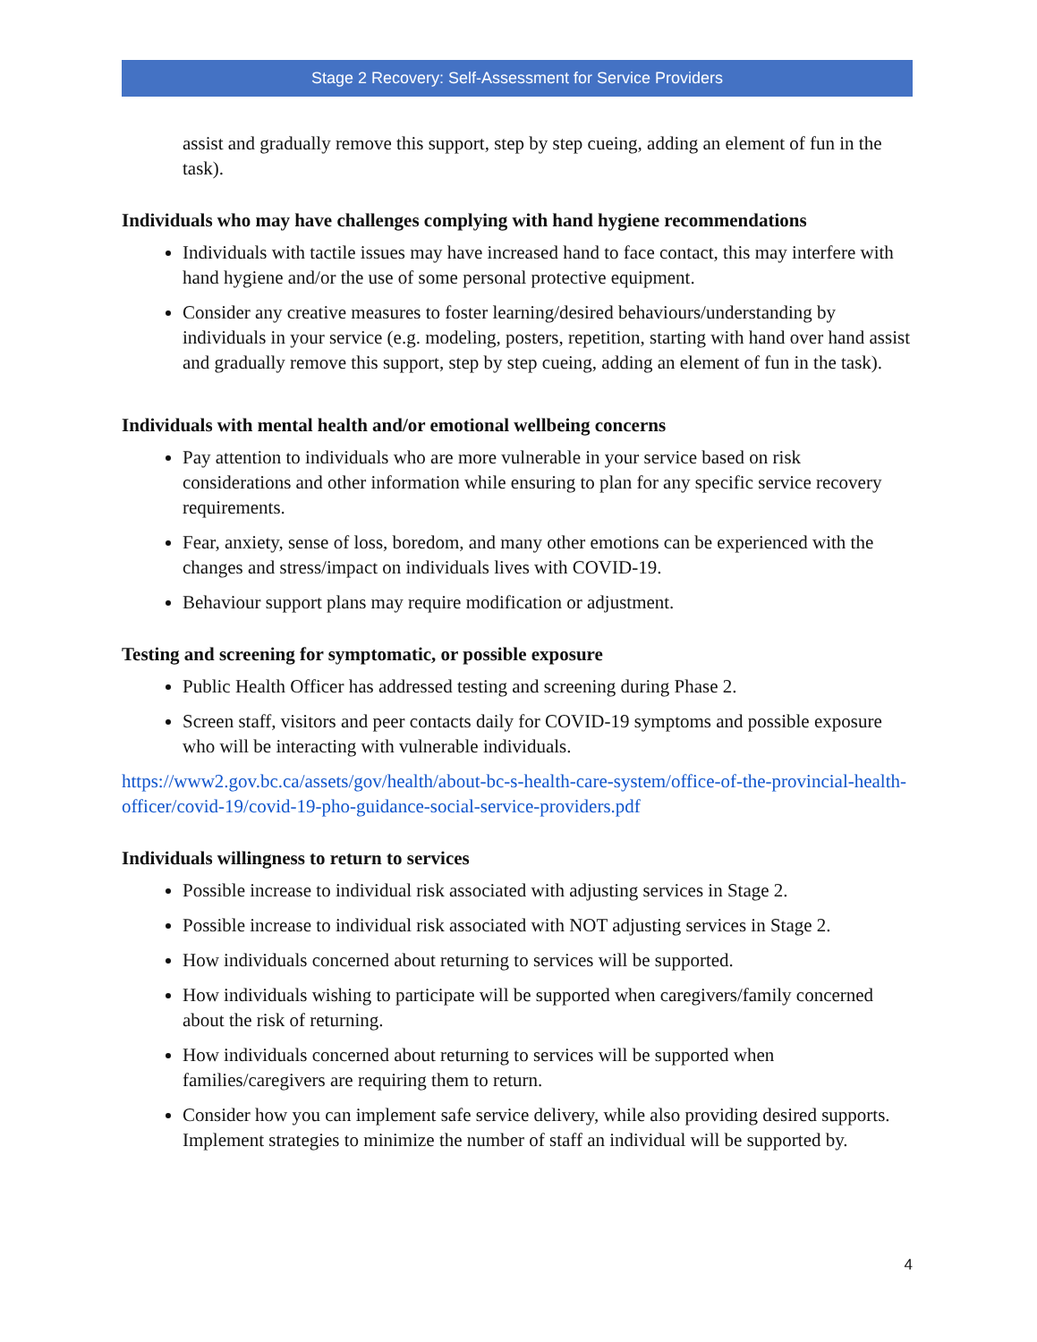Stage 2 Recovery: Self-Assessment for Service Providers
assist and gradually remove this support, step by step cueing, adding an element of fun in the task).
Individuals who may have challenges complying with hand hygiene recommendations
Individuals with tactile issues may have increased hand to face contact, this may interfere with hand hygiene and/or the use of some personal protective equipment.
Consider any creative measures to foster learning/desired behaviours/understanding by individuals in your service (e.g. modeling, posters, repetition, starting with hand over hand assist and gradually remove this support, step by step cueing, adding an element of fun in the task).
Individuals with mental health and/or emotional wellbeing concerns
Pay attention to individuals who are more vulnerable in your service based on risk considerations and other information while ensuring to plan for any specific service recovery requirements.
Fear, anxiety, sense of loss, boredom, and many other emotions can be experienced with the changes and stress/impact on individuals lives with COVID-19.
Behaviour support plans may require modification or adjustment.
Testing and screening for symptomatic, or possible exposure
Public Health Officer has addressed testing and screening during Phase 2.
Screen staff, visitors and peer contacts daily for COVID-19 symptoms and possible exposure who will be interacting with vulnerable individuals.
https://www2.gov.bc.ca/assets/gov/health/about-bc-s-health-care-system/office-of-the-provincial-health-officer/covid-19/covid-19-pho-guidance-social-service-providers.pdf
Individuals willingness to return to services
Possible increase to individual risk associated with adjusting services in Stage 2.
Possible increase to individual risk associated with NOT adjusting services in Stage 2.
How individuals concerned about returning to services will be supported.
How individuals wishing to participate will be supported when caregivers/family concerned about the risk of returning.
How individuals concerned about returning to services will be supported when families/caregivers are requiring them to return.
Consider how you can implement safe service delivery, while also providing desired supports. Implement strategies to minimize the number of staff an individual will be supported by.
4